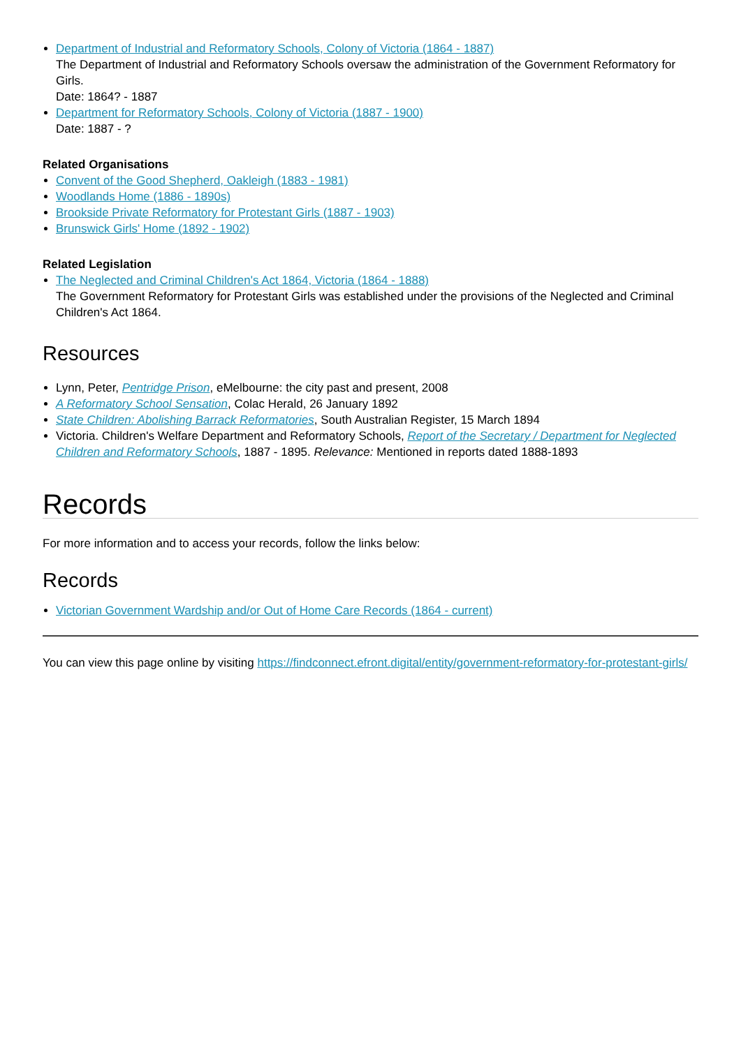Department of Industrial and Reformatory Schools, Colony of Victoria (1864 - 1887)
The Department of Industrial and Reformatory Schools oversaw the administration of the Government Reformatory for Girls.
Date: 1864? - 1887
Department for Reformatory Schools, Colony of Victoria (1887 - 1900)
Date: 1887 - ?
Related Organisations
Convent of the Good Shepherd, Oakleigh (1883 - 1981)
Woodlands Home (1886 - 1890s)
Brookside Private Reformatory for Protestant Girls (1887 - 1903)
Brunswick Girls' Home (1892 - 1902)
Related Legislation
The Neglected and Criminal Children's Act 1864, Victoria (1864 - 1888)
The Government Reformatory for Protestant Girls was established under the provisions of the Neglected and Criminal Children's Act 1864.
Resources
Lynn, Peter, Pentridge Prison, eMelbourne: the city past and present, 2008
A Reformatory School Sensation, Colac Herald, 26 January 1892
State Children: Abolishing Barrack Reformatories, South Australian Register, 15 March 1894
Victoria. Children's Welfare Department and Reformatory Schools, Report of the Secretary / Department for Neglected Children and Reformatory Schools, 1887 - 1895. Relevance: Mentioned in reports dated 1888-1893
Records
For more information and to access your records, follow the links below:
Records
Victorian Government Wardship and/or Out of Home Care Records (1864 - current)
You can view this page online by visiting https://findconnect.efront.digital/entity/government-reformatory-for-protestant-girls/